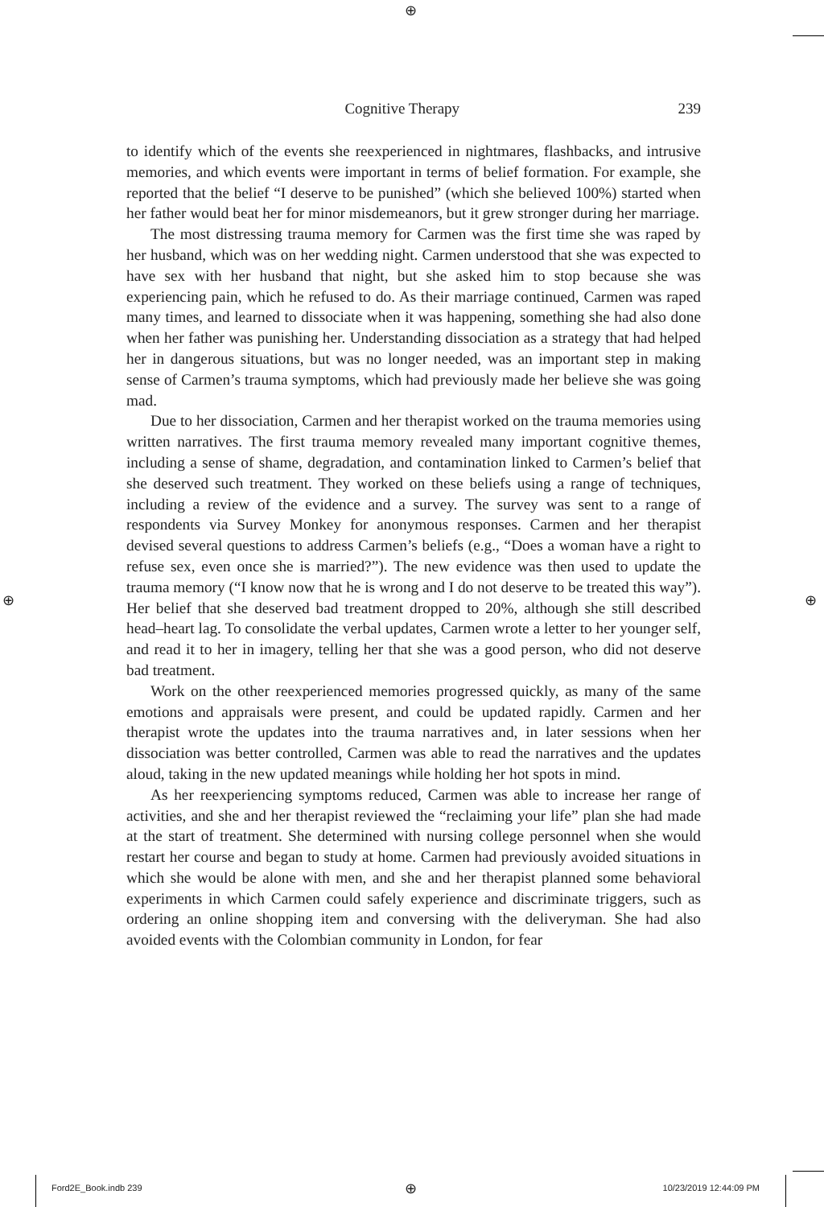⊕
⊕ ⊕
⊕
Cognitive Therapy 239
to identify which of the events she reexperienced in nightmares, flashbacks, and intrusive memories, and which events were important in terms of belief formation. For example, she reported that the belief “I deserve to be punished” (which she believed 100%) started when her father would beat her for minor misdemeanors, but it grew stronger during her marriage.
The most distressing trauma memory for Carmen was the first time she was raped by her husband, which was on her wedding night. Carmen understood that she was expected to have sex with her husband that night, but she asked him to stop because she was experiencing pain, which he refused to do. As their marriage continued, Carmen was raped many times, and learned to dissociate when it was happening, something she had also done when her father was punishing her. Understanding dissociation as a strategy that had helped her in dangerous situations, but was no longer needed, was an important step in making sense of Carmen’s trauma symptoms, which had previously made her believe she was going mad.
Due to her dissociation, Carmen and her therapist worked on the trauma memories using written narratives. The first trauma memory revealed many important cognitive themes, including a sense of shame, degradation, and contamination linked to Carmen’s belief that she deserved such treatment. They worked on these beliefs using a range of techniques, including a review of the evidence and a survey. The survey was sent to a range of respondents via Survey Monkey for anonymous responses. Carmen and her therapist devised several questions to address Carmen’s beliefs (e.g., “Does a woman have a right to refuse sex, even once she is married?”). The new evidence was then used to update the trauma memory (“I know now that he is wrong and I do not deserve to be treated this way”). Her belief that she deserved bad treatment dropped to 20%, although she still described head–heart lag. To consolidate the verbal updates, Carmen wrote a letter to her younger self, and read it to her in imagery, telling her that she was a good person, who did not deserve bad treatment.
Work on the other reexperienced memories progressed quickly, as many of the same emotions and appraisals were present, and could be updated rapidly. Carmen and her therapist wrote the updates into the trauma narratives and, in later sessions when her dissociation was better controlled, Carmen was able to read the narratives and the updates aloud, taking in the new updated meanings while holding her hot spots in mind.
As her reexperiencing symptoms reduced, Carmen was able to increase her range of activities, and she and her therapist reviewed the “reclaiming your life” plan she had made at the start of treatment. She determined with nursing college personnel when she would restart her course and began to study at home. Carmen had previously avoided situations in which she would be alone with men, and she and her therapist planned some behavioral experiments in which Carmen could safely experience and discriminate triggers, such as ordering an online shopping item and conversing with the deliveryman. She had also avoided events with the Colombian community in London, for fear
Ford2E_Book.indb 239 10/23/2019 12:44:09 PM